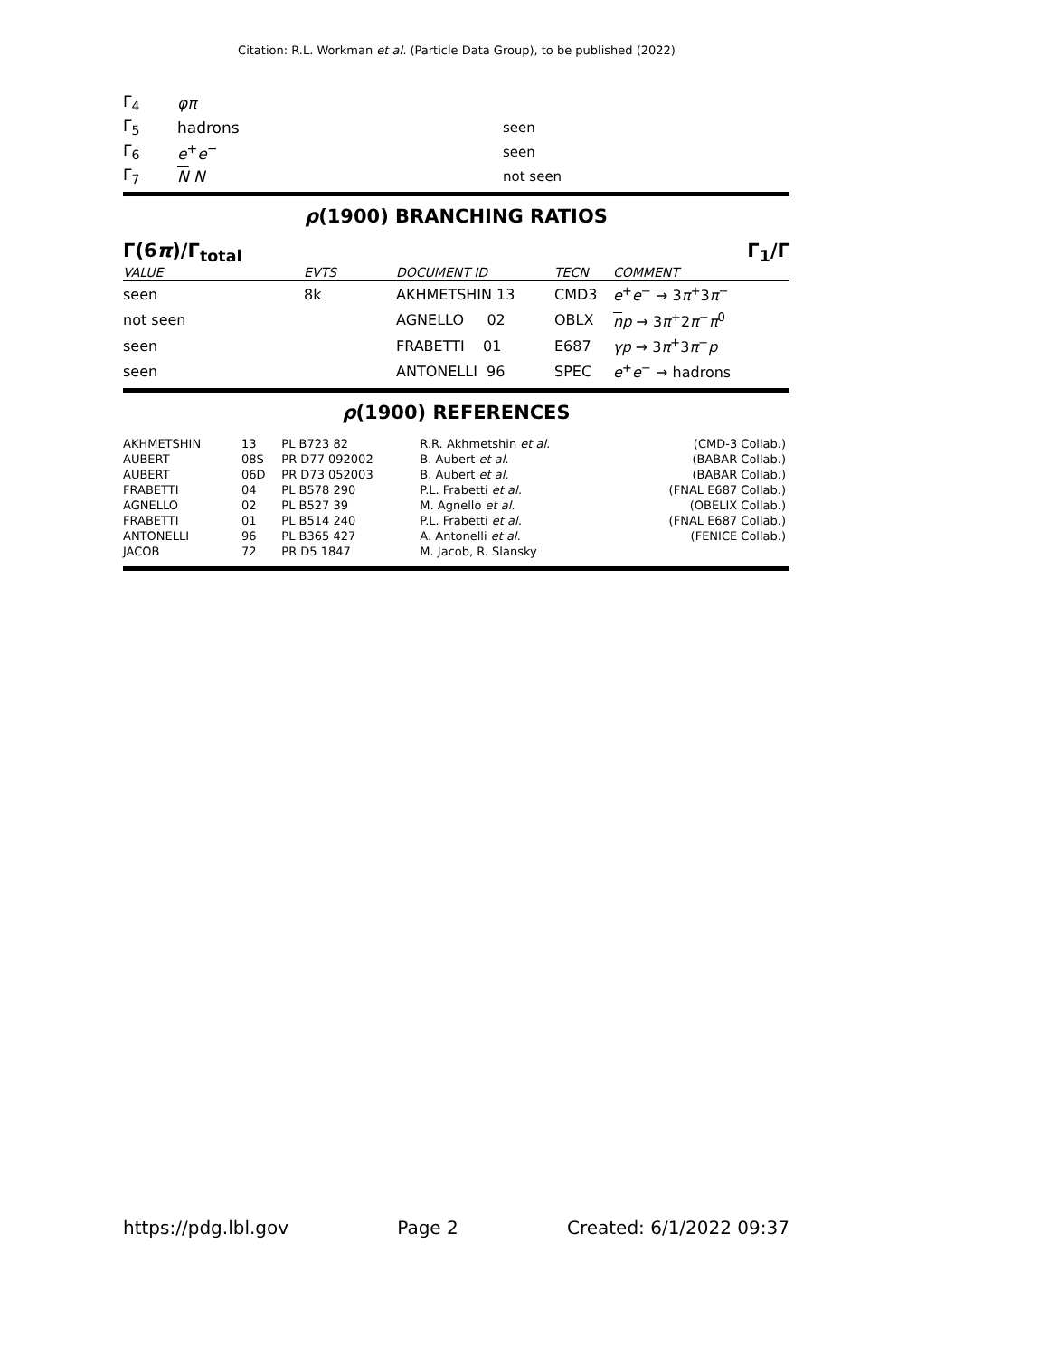Citation: R.L. Workman et al. (Particle Data Group), to be published (2022)
| Γ<sub>4</sub> | φπ | |
| Γ<sub>5</sub> | hadrons | seen |
| Γ<sub>6</sub> | e<sup>+</sup> e<sup>−</sup> | seen |
| Γ<sub>7</sub> | N N | not seen |
ρ(1900) BRANCHING RATIOS
Γ(6π)/Γ<sub>total</sub> Γ<sub>1</sub>/Γ
| VALUE | EVTS | DOCUMENT ID | TECN | COMMENT |
| --- | --- | --- | --- | --- |
| seen | 8k | AKHMETSHIN 13 | CMD3 | e<sup>+</sup> e<sup>−</sup> → 3 π<sup>+</sup>3 π<sup>−</sup> |
| not seen | | AGNELLO 02 | OBLX | n p → 3 π<sup>+</sup>2 π<sup>−</sup> π<sup>0</sup> |
| seen | | FRABETTI 01 | E687 | γp → 3 π<sup>+</sup>3 π<sup>−</sup> p |
| seen | | ANTONELLI 96 | SPEC | e<sup>+</sup> e<sup>−</sup> → hadrons |
ρ(1900) REFERENCES
| AKHMETSHIN | 13 | PL B723 82 | R.R. Akhmetshin et al. | (CMD-3 Collab.) |
| AUBERT | 08S | PR D77 092002 | B. Aubert et al. | (BABAR Collab.) |
| AUBERT | 06D | PR D73 052003 | B. Aubert et al. | (BABAR Collab.) |
| FRABETTI | 04 | PL B578 290 | P.L. Frabetti et al. | (FNAL E687 Collab.) |
| AGNELLO | 02 | PL B527 39 | M. Agnello et al. | (OBELIX Collab.) |
| FRABETTI | 01 | PL B514 240 | P.L. Frabetti et al. | (FNAL E687 Collab.) |
| ANTONELLI | 96 | PL B365 427 | A. Antonelli et al. | (FENICE Collab.) |
| JACOB | 72 | PR D5 1847 | M. Jacob, R. Slansky | |
https://pdg.lbl.gov Page 2 Created: 6/1/2022 09:37